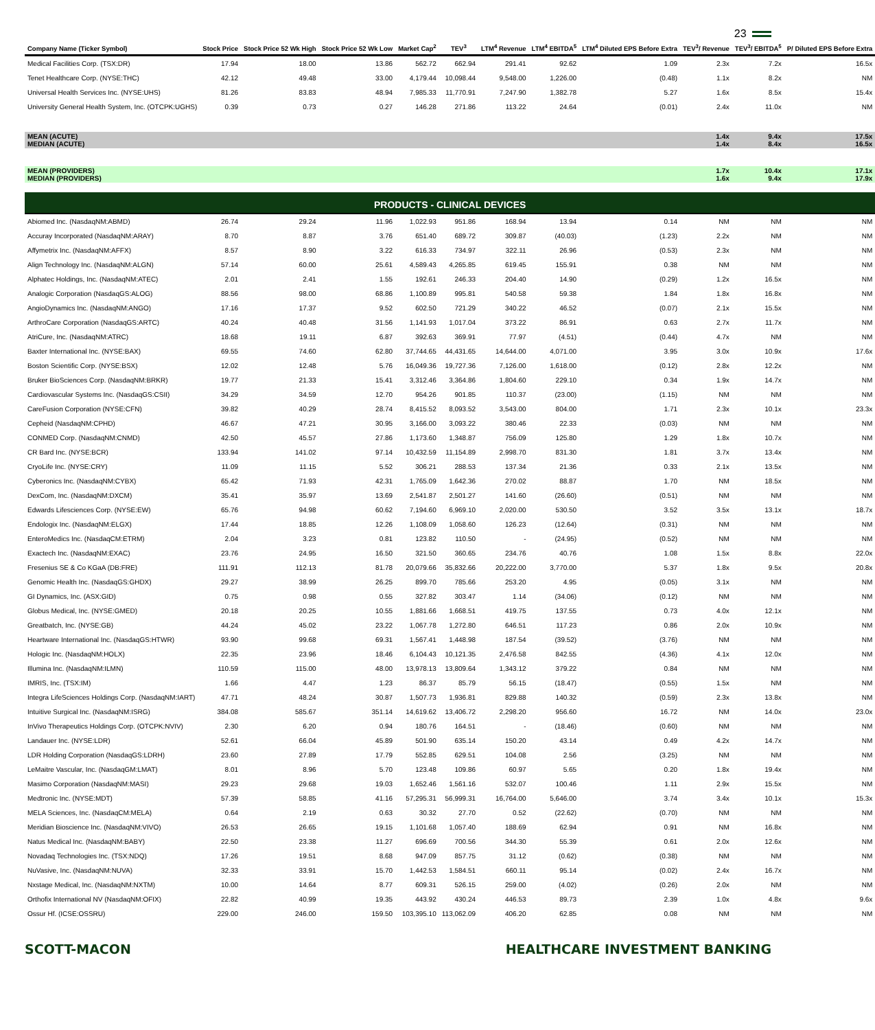23
| Company Name (Ticker Symbol) | Stock Price | Stock Price 52 Wk High | Stock Price 52 Wk Low | Market Cap<sup>2</sup> | TEV<sup>3</sup> | LTM<sup>4</sup> Revenue | LTM<sup>4</sup> EBITDA<sup>5</sup> | LTM<sup>4</sup> Diluted EPS Before Extra | TEV<sup>3</sup>/ Revenue | TEV<sup>3</sup>/ EBITDA<sup>5</sup> | P/ Diluted EPS Before Extra |
| --- | --- | --- | --- | --- | --- | --- | --- | --- | --- | --- | --- |
| Medical Facilities Corp. (TSX:DR) | 17.94 | 18.00 | 13.86 | 562.72 | 662.94 | 291.41 | 92.62 | 1.09 | 2.3x | 7.2x | 16.5x |
| Tenet Healthcare Corp. (NYSE:THC) | 42.12 | 49.48 | 33.00 | 4,179.44 | 10,098.44 | 9,548.00 | 1,226.00 | (0.48) | 1.1x | 8.2x | NM |
| Universal Health Services Inc. (NYSE:UHS) | 81.26 | 83.83 | 48.94 | 7,985.33 | 11,770.91 | 7,247.90 | 1,382.78 | 5.27 | 1.6x | 8.5x | 15.4x |
| University General Health System, Inc. (OTCPK:UGHS) | 0.39 | 0.73 | 0.27 | 146.28 | 271.86 | 113.22 | 24.64 | (0.01) | 2.4x | 11.0x | NM |
| MEAN (ACUTE) MEDIAN (ACUTE) | | | | | | | | | 1.4x 1.4x | 9.4x 8.4x | 17.5x 16.5x |
| MEAN (PROVIDERS) MEDIAN (PROVIDERS) | | | | | | | | | 1.7x 1.6x | 10.4x 9.4x | 17.1x 17.9x |
| PRODUCTS - CLINICAL DEVICES | | | | | | | | | | | |
| Abiomed Inc. (NasdaqNM:ABMD) | 26.74 | 29.24 | 11.96 | 1,022.93 | 951.86 | 168.94 | 13.94 | 0.14 | NM | NM | NM |
| Accuray Incorporated (NasdaqNM:ARAY) | 8.70 | 8.87 | 3.76 | 651.40 | 689.72 | 309.87 | (40.03) | (1.23) | 2.2x | NM | NM |
| Affymetrix Inc. (NasdaqNM:AFFX) | 8.57 | 8.90 | 3.22 | 616.33 | 734.97 | 322.11 | 26.96 | (0.53) | 2.3x | NM | NM |
| Align Technology Inc. (NasdaqNM:ALGN) | 57.14 | 60.00 | 25.61 | 4,589.43 | 4,265.85 | 619.45 | 155.91 | 0.38 | NM | NM | NM |
| Alphatec Holdings, Inc. (NasdaqNM:ATEC) | 2.01 | 2.41 | 1.55 | 192.61 | 246.33 | 204.40 | 14.90 | (0.29) | 1.2x | 16.5x | NM |
| Analogic Corporation (NasdaqGS:ALOG) | 88.56 | 98.00 | 68.86 | 1,100.89 | 995.81 | 540.58 | 59.38 | 1.84 | 1.8x | 16.8x | NM |
| AngioDynamics Inc. (NasdaqNM:ANGO) | 17.16 | 17.37 | 9.52 | 602.50 | 721.29 | 340.22 | 46.52 | (0.07) | 2.1x | 15.5x | NM |
| ArthroCare Corporation (NasdaqGS:ARTC) | 40.24 | 40.48 | 31.56 | 1,141.93 | 1,017.04 | 373.22 | 86.91 | 0.63 | 2.7x | 11.7x | NM |
| AtriCure, Inc. (NasdaqNM:ATRC) | 18.68 | 19.11 | 6.87 | 392.63 | 369.91 | 77.97 | (4.51) | (0.44) | 4.7x | NM | NM |
| Baxter International Inc. (NYSE:BAX) | 69.55 | 74.60 | 62.80 | 37,744.65 | 44,431.65 | 14,644.00 | 4,071.00 | 3.95 | 3.0x | 10.9x | 17.6x |
| Boston Scientific Corp. (NYSE:BSX) | 12.02 | 12.48 | 5.76 | 16,049.36 | 19,727.36 | 7,126.00 | 1,618.00 | (0.12) | 2.8x | 12.2x | NM |
| Bruker BioSciences Corp. (NasdaqNM:BRKR) | 19.77 | 21.33 | 15.41 | 3,312.46 | 3,364.86 | 1,804.60 | 229.10 | 0.34 | 1.9x | 14.7x | NM |
| Cardiovascular Systems Inc. (NasdaqGS:CSII) | 34.29 | 34.59 | 12.70 | 954.26 | 901.85 | 110.37 | (23.00) | (1.15) | NM | NM | NM |
| CareFusion Corporation (NYSE:CFN) | 39.82 | 40.29 | 28.74 | 8,415.52 | 8,093.52 | 3,543.00 | 804.00 | 1.71 | 2.3x | 10.1x | 23.3x |
| Cepheid (NasdaqNM:CPHD) | 46.67 | 47.21 | 30.95 | 3,166.00 | 3,093.22 | 380.46 | 22.33 | (0.03) | NM | NM | NM |
| CONMED Corp. (NasdaqNM:CNMD) | 42.50 | 45.57 | 27.86 | 1,173.60 | 1,348.87 | 756.09 | 125.80 | 1.29 | 1.8x | 10.7x | NM |
| CR Bard Inc. (NYSE:BCR) | 133.94 | 141.02 | 97.14 | 10,432.59 | 11,154.89 | 2,998.70 | 831.30 | 1.81 | 3.7x | 13.4x | NM |
| CryoLife Inc. (NYSE:CRY) | 11.09 | 11.15 | 5.52 | 306.21 | 288.53 | 137.34 | 21.36 | 0.33 | 2.1x | 13.5x | NM |
| Cyberonics Inc. (NasdaqNM:CYBX) | 65.42 | 71.93 | 42.31 | 1,765.09 | 1,642.36 | 270.02 | 88.87 | 1.70 | NM | 18.5x | NM |
| DexCom, Inc. (NasdaqNM:DXCM) | 35.41 | 35.97 | 13.69 | 2,541.87 | 2,501.27 | 141.60 | (26.60) | (0.51) | NM | NM | NM |
| Edwards Lifesciences Corp. (NYSE:EW) | 65.76 | 94.98 | 60.62 | 7,194.60 | 6,969.10 | 2,020.00 | 530.50 | 3.52 | 3.5x | 13.1x | 18.7x |
| Endologix Inc. (NasdaqNM:ELGX) | 17.44 | 18.85 | 12.26 | 1,108.09 | 1,058.60 | 126.23 | (12.64) | (0.31) | NM | NM | NM |
| EnteroMedics Inc. (NasdaqCM:ETRM) | 2.04 | 3.23 | 0.81 | 123.82 | 110.50 | - | (24.95) | (0.52) | NM | NM | NM |
| Exactech Inc. (NasdaqNM:EXAC) | 23.76 | 24.95 | 16.50 | 321.50 | 360.65 | 234.76 | 40.76 | 1.08 | 1.5x | 8.8x | 22.0x |
| Fresenius SE & Co KGaA (DB:FRE) | 111.91 | 112.13 | 81.78 | 20,079.66 | 35,832.66 | 20,222.00 | 3,770.00 | 5.37 | 1.8x | 9.5x | 20.8x |
| Genomic Health Inc. (NasdaqGS:GHDX) | 29.27 | 38.99 | 26.25 | 899.70 | 785.66 | 253.20 | 4.95 | (0.05) | 3.1x | NM | NM |
| GI Dynamics, Inc. (ASX:GID) | 0.75 | 0.98 | 0.55 | 327.82 | 303.47 | 1.14 | (34.06) | (0.12) | NM | NM | NM |
| Globus Medical, Inc. (NYSE:GMED) | 20.18 | 20.25 | 10.55 | 1,881.66 | 1,668.51 | 419.75 | 137.55 | 0.73 | 4.0x | 12.1x | NM |
| Greatbatch, Inc. (NYSE:GB) | 44.24 | 45.02 | 23.22 | 1,067.78 | 1,272.80 | 646.51 | 117.23 | 0.86 | 2.0x | 10.9x | NM |
| Heartware International Inc. (NasdaqGS:HTWR) | 93.90 | 99.68 | 69.31 | 1,567.41 | 1,448.98 | 187.54 | (39.52) | (3.76) | NM | NM | NM |
| Hologic Inc. (NasdaqNM:HOLX) | 22.35 | 23.96 | 18.46 | 6,104.43 | 10,121.35 | 2,476.58 | 842.55 | (4.36) | 4.1x | 12.0x | NM |
| Illumina Inc. (NasdaqNM:ILMN) | 110.59 | 115.00 | 48.00 | 13,978.13 | 13,809.64 | 1,343.12 | 379.22 | 0.84 | NM | NM | NM |
| IMRIS, Inc. (TSX:IM) | 1.66 | 4.47 | 1.23 | 86.37 | 85.79 | 56.15 | (18.47) | (0.55) | 1.5x | NM | NM |
| Integra LifeSciences Holdings Corp. (NasdaqNM:IART) | 47.71 | 48.24 | 30.87 | 1,507.73 | 1,936.81 | 829.88 | 140.32 | (0.59) | 2.3x | 13.8x | NM |
| Intuitive Surgical Inc. (NasdaqNM:ISRG) | 384.08 | 585.67 | 351.14 | 14,619.62 | 13,406.72 | 2,298.20 | 956.60 | 16.72 | NM | 14.0x | 23.0x |
| InVivo Therapeutics Holdings Corp. (OTCPK:NVIV) | 2.30 | 6.20 | 0.94 | 180.76 | 164.51 | - | (18.46) | (0.60) | NM | NM | NM |
| Landauer Inc. (NYSE:LDR) | 52.61 | 66.04 | 45.89 | 501.90 | 635.14 | 150.20 | 43.14 | 0.49 | 4.2x | 14.7x | NM |
| LDR Holding Corporation (NasdaqGS:LDRH) | 23.60 | 27.89 | 17.79 | 552.85 | 629.51 | 104.08 | 2.56 | (3.25) | NM | NM | NM |
| LeMaitre Vascular, Inc. (NasdaqGM:LMAT) | 8.01 | 8.96 | 5.70 | 123.48 | 109.86 | 60.97 | 5.65 | 0.20 | 1.8x | 19.4x | NM |
| Masimo Corporation (NasdaqNM:MASI) | 29.23 | 29.68 | 19.03 | 1,652.46 | 1,561.16 | 532.07 | 100.46 | 1.11 | 2.9x | 15.5x | NM |
| Medtronic Inc. (NYSE:MDT) | 57.39 | 58.85 | 41.16 | 57,295.31 | 56,999.31 | 16,764.00 | 5,646.00 | 3.74 | 3.4x | 10.1x | 15.3x |
| MELA Sciences, Inc. (NasdaqCM:MELA) | 0.64 | 2.19 | 0.63 | 30.32 | 27.70 | 0.52 | (22.62) | (0.70) | NM | NM | NM |
| Meridian Bioscience Inc. (NasdaqNM:VIVO) | 26.53 | 26.65 | 19.15 | 1,101.68 | 1,057.40 | 188.69 | 62.94 | 0.91 | NM | 16.8x | NM |
| Natus Medical Inc. (NasdaqNM:BABY) | 22.50 | 23.38 | 11.27 | 696.69 | 700.56 | 344.30 | 55.39 | 0.61 | 2.0x | 12.6x | NM |
| Novadaq Technologies Inc. (TSX:NDQ) | 17.26 | 19.51 | 8.68 | 947.09 | 857.75 | 31.12 | (0.62) | (0.38) | NM | NM | NM |
| NuVasive, Inc. (NasdaqNM:NUVA) | 32.33 | 33.91 | 15.70 | 1,442.53 | 1,584.51 | 660.11 | 95.14 | (0.02) | 2.4x | 16.7x | NM |
| Nxstage Medical, Inc. (NasdaqNM:NXTM) | 10.00 | 14.64 | 8.77 | 609.31 | 526.15 | 259.00 | (4.02) | (0.26) | 2.0x | NM | NM |
| Orthofix International NV (NasdaqNM:OFIX) | 22.82 | 40.99 | 19.35 | 443.92 | 430.24 | 446.53 | 89.73 | 2.39 | 1.0x | 4.8x | 9.6x |
| Ossur Hf. (ICSE:OSSRU) | 229.00 | 246.00 | 159.50 | 103,395.10 | 113,062.09 | 406.20 | 62.85 | 0.08 | NM | NM | NM |
SCOTT-MACON HEALTHCARE INVESTMENT BANKING